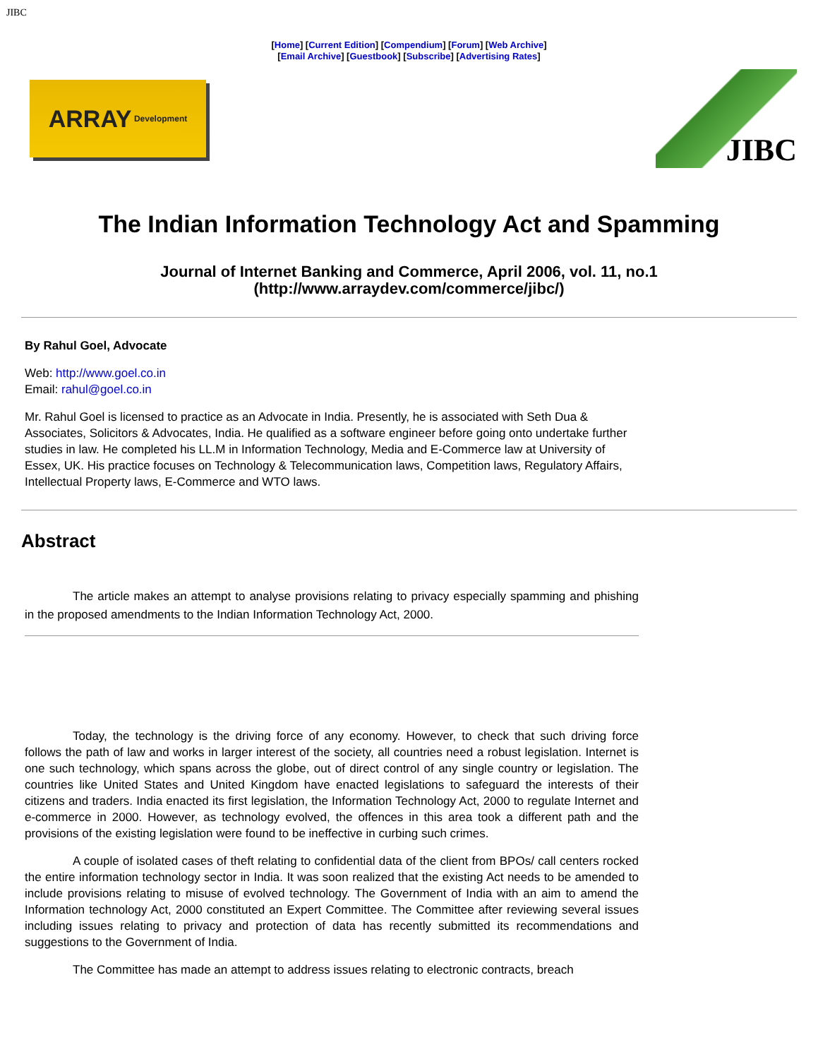JIBC
[Home] [Current Edition] [Compendium] [Forum] [Web Archive]
[Email Archive] [Guestbook] [Subscribe] [Advertising Rates]
ARRAY Development
JIBC
The Indian Information Technology Act and Spamming
Journal of Internet Banking and Commerce, April 2006, vol. 11, no.1
(http://www.arraydev.com/commerce/jibc/)
By Rahul Goel, Advocate
Web: http://www.goel.co.in
Email: rahul@goel.co.in
Mr. Rahul Goel is licensed to practice as an Advocate in India. Presently, he is associated with Seth Dua & Associates, Solicitors & Advocates, India. He qualified as a software engineer before going onto undertake further studies in law. He completed his LL.M in Information Technology, Media and E-Commerce law at University of Essex, UK. His practice focuses on Technology & Telecommunication laws, Competition laws, Regulatory Affairs, Intellectual Property laws, E-Commerce and WTO laws.
Abstract
The article makes an attempt to analyse provisions relating to privacy especially spamming and phishing in the proposed amendments to the Indian Information Technology Act, 2000.
Today, the technology is the driving force of any economy. However, to check that such driving force follows the path of law and works in larger interest of the society, all countries need a robust legislation. Internet is one such technology, which spans across the globe, out of direct control of any single country or legislation. The countries like United States and United Kingdom have enacted legislations to safeguard the interests of their citizens and traders. India enacted its first legislation, the Information Technology Act, 2000 to regulate Internet and e-commerce in 2000. However, as technology evolved, the offences in this area took a different path and the provisions of the existing legislation were found to be ineffective in curbing such crimes.
A couple of isolated cases of theft relating to confidential data of the client from BPOs/ call centers rocked the entire information technology sector in India. It was soon realized that the existing Act needs to be amended to include provisions relating to misuse of evolved technology. The Government of India with an aim to amend the Information technology Act, 2000 constituted an Expert Committee. The Committee after reviewing several issues including issues relating to privacy and protection of data has recently submitted its recommendations and suggestions to the Government of India.
The Committee has made an attempt to address issues relating to electronic contracts, breach